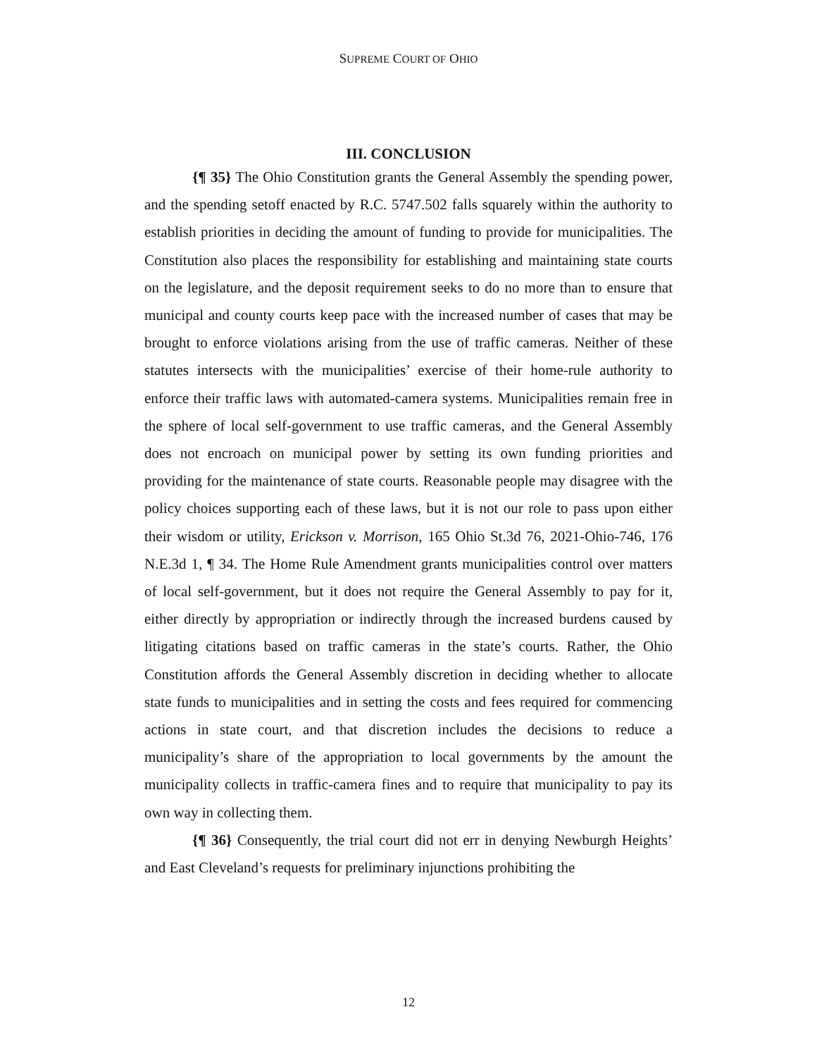SUPREME COURT OF OHIO
III. CONCLUSION
{¶ 35} The Ohio Constitution grants the General Assembly the spending power, and the spending setoff enacted by R.C. 5747.502 falls squarely within the authority to establish priorities in deciding the amount of funding to provide for municipalities. The Constitution also places the responsibility for establishing and maintaining state courts on the legislature, and the deposit requirement seeks to do no more than to ensure that municipal and county courts keep pace with the increased number of cases that may be brought to enforce violations arising from the use of traffic cameras. Neither of these statutes intersects with the municipalities’ exercise of their home-rule authority to enforce their traffic laws with automated-camera systems. Municipalities remain free in the sphere of local self-government to use traffic cameras, and the General Assembly does not encroach on municipal power by setting its own funding priorities and providing for the maintenance of state courts. Reasonable people may disagree with the policy choices supporting each of these laws, but it is not our role to pass upon either their wisdom or utility, Erickson v. Morrison, 165 Ohio St.3d 76, 2021-Ohio-746, 176 N.E.3d 1, ¶ 34. The Home Rule Amendment grants municipalities control over matters of local self-government, but it does not require the General Assembly to pay for it, either directly by appropriation or indirectly through the increased burdens caused by litigating citations based on traffic cameras in the state’s courts. Rather, the Ohio Constitution affords the General Assembly discretion in deciding whether to allocate state funds to municipalities and in setting the costs and fees required for commencing actions in state court, and that discretion includes the decisions to reduce a municipality’s share of the appropriation to local governments by the amount the municipality collects in traffic-camera fines and to require that municipality to pay its own way in collecting them.
{¶ 36} Consequently, the trial court did not err in denying Newburgh Heights’ and East Cleveland’s requests for preliminary injunctions prohibiting the
12